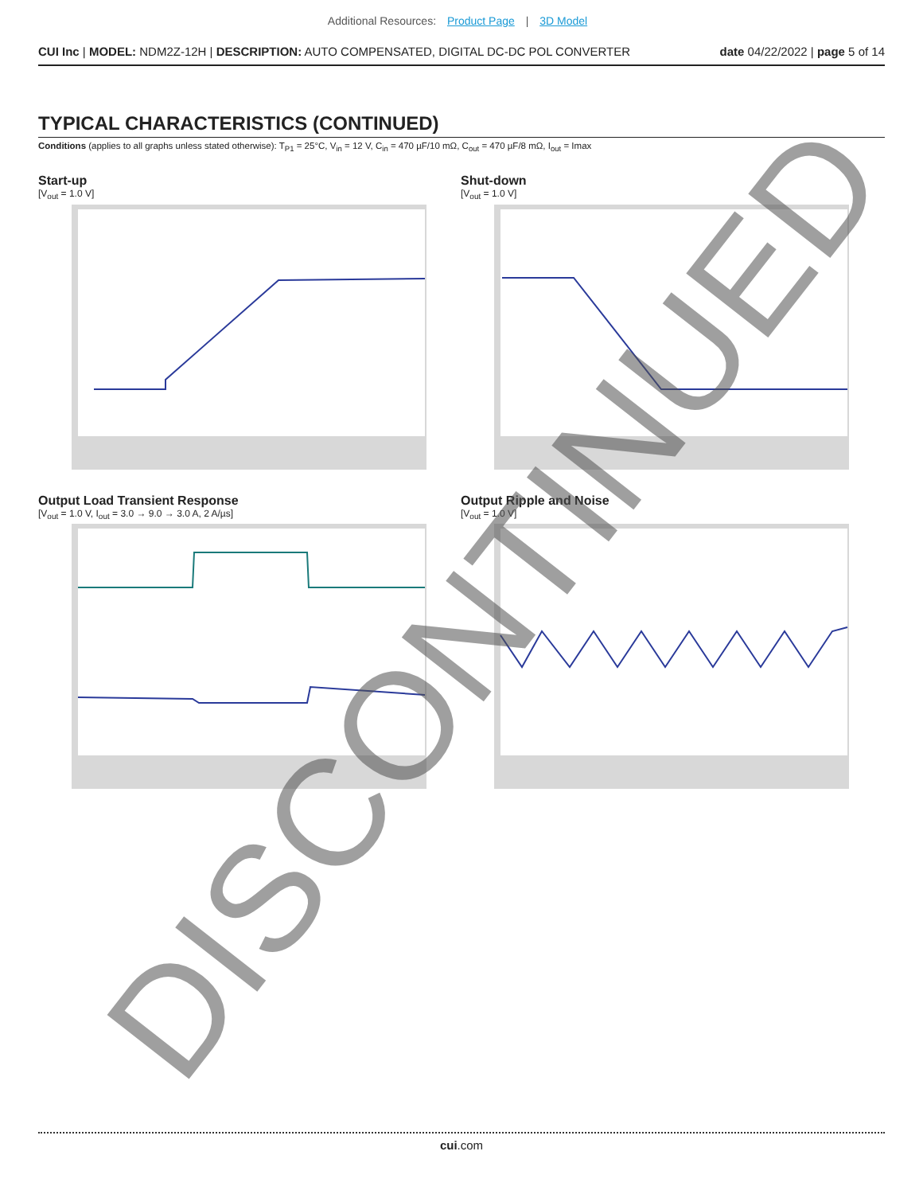Additional Resources: Product Page | 3D Model
CUI Inc | MODEL: NDM2Z-12H | DESCRIPTION: AUTO COMPENSATED, DIGITAL DC-DC POL CONVERTER
date 04/22/2022 | page 5 of 14
TYPICAL CHARACTERISTICS (CONTINUED)
Conditions (applies to all graphs unless stated otherwise): T<sub>P1</sub> = 25°C, V<sub>in</sub> = 12 V, C<sub>in</sub> = 470 µF/10 mΩ, C<sub>out</sub> = 470 µF/8 mΩ, I<sub>out</sub> = Imax
Start-up
[V<sub>out</sub> = 1.0 V]
Shut-down
[V<sub>out</sub> = 1.0 V]
Output Load Transient Response
[V<sub>out</sub> = 1.0 V, I<sub>out</sub> = 3.0 → 9.0 → 3.0 A, 2 A/µs]
Output Ripple and Noise
[V<sub>out</sub> = 1.0 V]
DISCONTINUED
cui.com